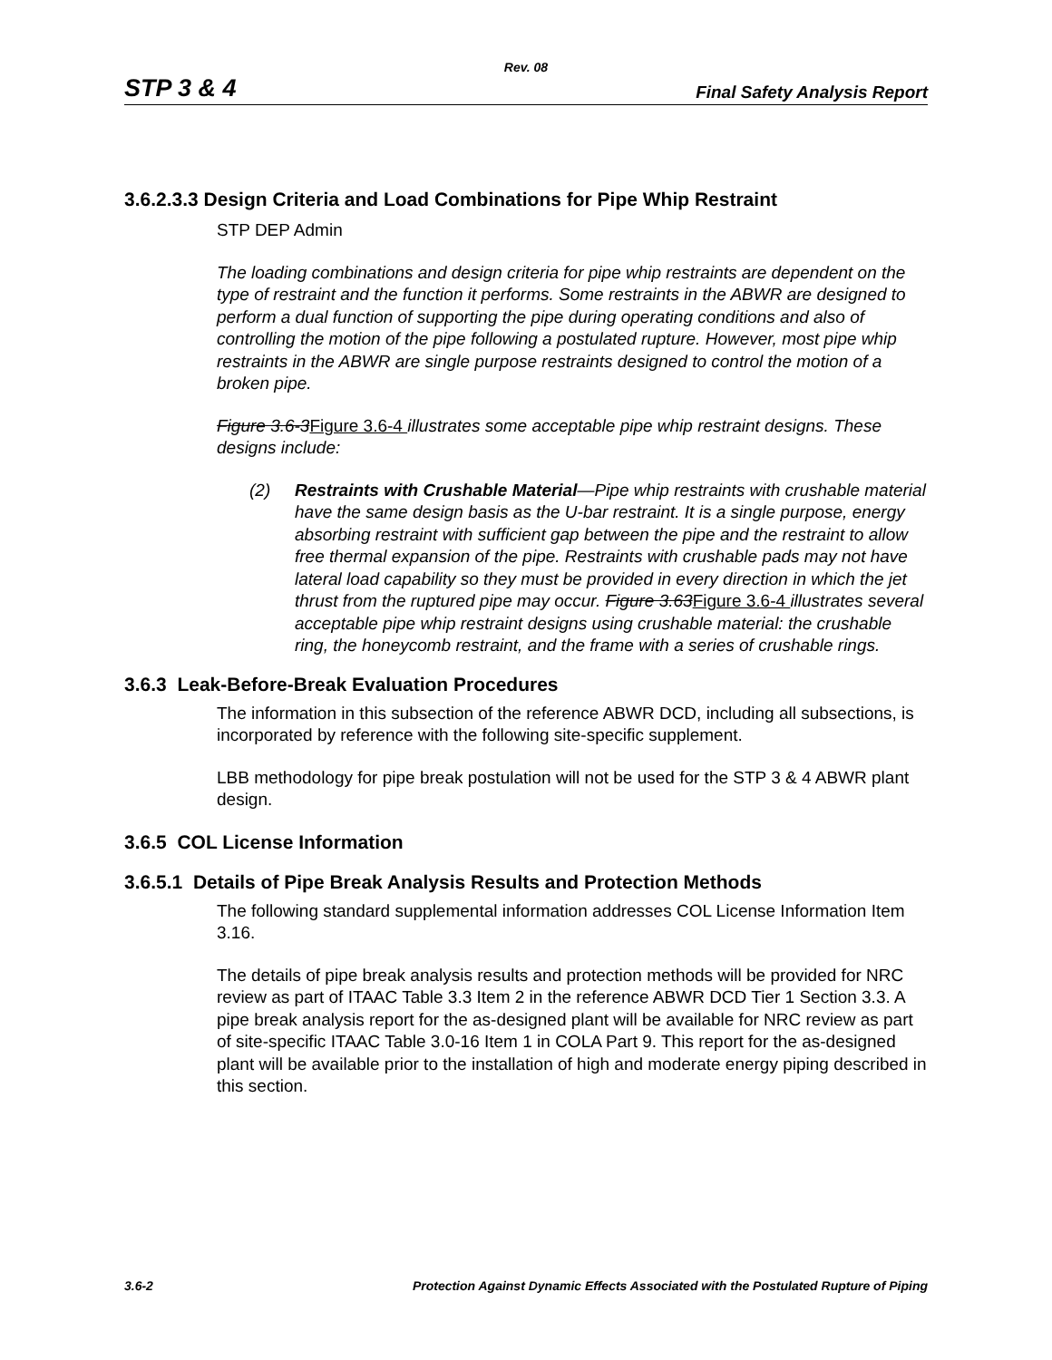Rev. 08
STP 3 & 4 Final Safety Analysis Report
3.6.2.3.3 Design Criteria and Load Combinations for Pipe Whip Restraint
STP DEP Admin
The loading combinations and design criteria for pipe whip restraints are dependent on the type of restraint and the function it performs. Some restraints in the ABWR are designed to perform a dual function of supporting the pipe during operating conditions and also of controlling the motion of the pipe following a postulated rupture. However, most pipe whip restraints in the ABWR are single purpose restraints designed to control the motion of a broken pipe.
Figure 3.6-3Figure 3.6-4 illustrates some acceptable pipe whip restraint designs. These designs include:
(2) Restraints with Crushable Material—Pipe whip restraints with crushable material have the same design basis as the U-bar restraint. It is a single purpose, energy absorbing restraint with sufficient gap between the pipe and the restraint to allow free thermal expansion of the pipe. Restraints with crushable pads may not have lateral load capability so they must be provided in every direction in which the jet thrust from the ruptured pipe may occur. Figure 3.63Figure 3.6-4 illustrates several acceptable pipe whip restraint designs using crushable material: the crushable ring, the honeycomb restraint, and the frame with a series of crushable rings.
3.6.3 Leak-Before-Break Evaluation Procedures
The information in this subsection of the reference ABWR DCD, including all subsections, is incorporated by reference with the following site-specific supplement.
LBB methodology for pipe break postulation will not be used for the STP 3 & 4 ABWR plant design.
3.6.5 COL License Information
3.6.5.1 Details of Pipe Break Analysis Results and Protection Methods
The following standard supplemental information addresses COL License Information Item 3.16.
The details of pipe break analysis results and protection methods will be provided for NRC review as part of ITAAC Table 3.3 Item 2 in the reference ABWR DCD Tier 1 Section 3.3. A pipe break analysis report for the as-designed plant will be available for NRC review as part of site-specific ITAAC Table 3.0-16 Item 1 in COLA Part 9. This report for the as-designed plant will be available prior to the installation of high and moderate energy piping described in this section.
3.6-2 Protection Against Dynamic Effects Associated with the Postulated Rupture of Piping